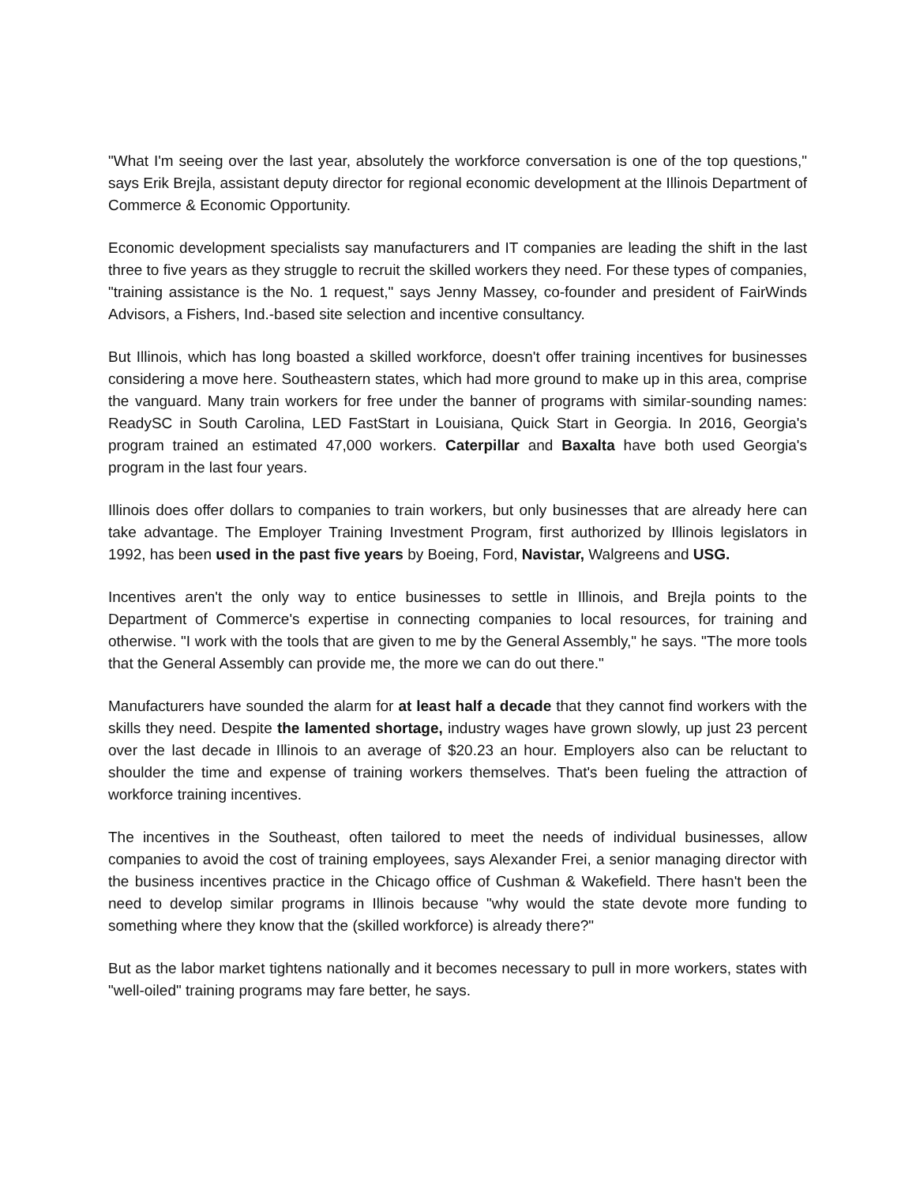"What I'm seeing over the last year, absolutely the workforce conversation is one of the top questions," says Erik Brejla, assistant deputy director for regional economic development at the Illinois Department of Commerce & Economic Opportunity.
Economic development specialists say manufacturers and IT companies are leading the shift in the last three to five years as they struggle to recruit the skilled workers they need. For these types of companies, "training assistance is the No. 1 request," says Jenny Massey, co-founder and president of FairWinds Advisors, a Fishers, Ind.-based site selection and incentive consultancy.
But Illinois, which has long boasted a skilled workforce, doesn't offer training incentives for businesses considering a move here. Southeastern states, which had more ground to make up in this area, comprise the vanguard. Many train workers for free under the banner of programs with similar-sounding names: ReadySC in South Carolina, LED FastStart in Louisiana, Quick Start in Georgia. In 2016, Georgia's program trained an estimated 47,000 workers. Caterpillar and Baxalta have both used Georgia's program in the last four years.
Illinois does offer dollars to companies to train workers, but only businesses that are already here can take advantage. The Employer Training Investment Program, first authorized by Illinois legislators in 1992, has been used in the past five years by Boeing, Ford, Navistar, Walgreens and USG.
Incentives aren't the only way to entice businesses to settle in Illinois, and Brejla points to the Department of Commerce's expertise in connecting companies to local resources, for training and otherwise. "I work with the tools that are given to me by the General Assembly," he says. "The more tools that the General Assembly can provide me, the more we can do out there."
Manufacturers have sounded the alarm for at least half a decade that they cannot find workers with the skills they need. Despite the lamented shortage, industry wages have grown slowly, up just 23 percent over the last decade in Illinois to an average of $20.23 an hour. Employers also can be reluctant to shoulder the time and expense of training workers themselves. That's been fueling the attraction of workforce training incentives.
The incentives in the Southeast, often tailored to meet the needs of individual businesses, allow companies to avoid the cost of training employees, says Alexander Frei, a senior managing director with the business incentives practice in the Chicago office of Cushman & Wakefield. There hasn't been the need to develop similar programs in Illinois because "why would the state devote more funding to something where they know that the (skilled workforce) is already there?"
But as the labor market tightens nationally and it becomes necessary to pull in more workers, states with "well-oiled" training programs may fare better, he says.